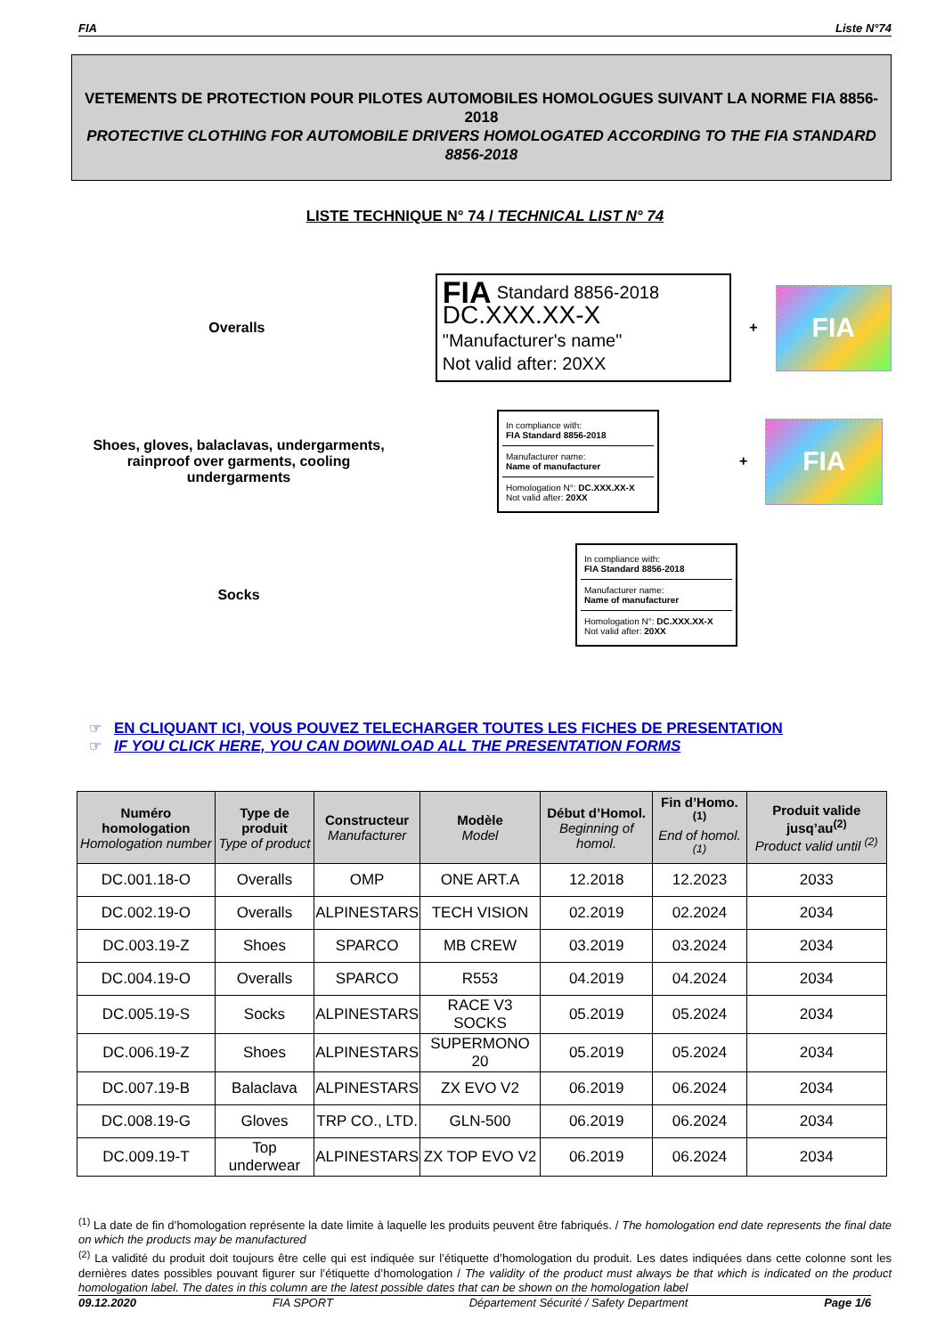FIA Liste N°74
VETEMENTS DE PROTECTION POUR PILOTES AUTOMOBILES HOMOLOGUES SUIVANT LA NORME FIA 8856-2018
PROTECTIVE CLOTHING FOR AUTOMOBILE DRIVERS HOMOLOGATED ACCORDING TO THE FIA STANDARD 8856-2018
LISTE TECHNIQUE N° 74 / TECHNICAL LIST N° 74
Overalls
FIA Standard 8856-2018
DC.XXX.XX-X
"Manufacturer's name"
Not valid after: 20XX
+
FIA
Shoes, gloves, balaclavas, undergarments, rainproof over garments, cooling undergarments
In compliance with:
FIA Standard 8856-2018
Manufacturer name:
Name of manufacturer
Homologation N°: DC.XXX.XX-X
Not valid after: 20XX
+
FIA
Socks
In compliance with:
FIA Standard 8856-2018
Manufacturer name:
Name of manufacturer
Homologation N°: DC.XXX.XX-X
Not valid after: 20XX
☞ EN CLIQUANT ICI, VOUS POUVEZ TELECHARGER TOUTES LES FICHES DE PRESENTATION
☞ IF YOU CLICK HERE, YOU CAN DOWNLOAD ALL THE PRESENTATION FORMS
| Numéro homologation Homologation number | Type de produit Type of product | Constructeur Manufacturer | Modèle Model | Début d’Homol. Beginning of homol. | Fin d’Homo.<sup>(1)</sup> End of homol.<sup>(1)</sup> | Produit valide jusq’au<sup>(2)</sup> Product valid until <sup>(2)</sup> |
| --- | --- | --- | --- | --- | --- | --- |
| DC.001.18-O | Overalls | OMP | ONE ART.A | 12.2018 | 12.2023 | 2033 |
| DC.002.19-O | Overalls | ALPINESTARS | TECH VISION | 02.2019 | 02.2024 | 2034 |
| DC.003.19-Z | Shoes | SPARCO | MB CREW | 03.2019 | 03.2024 | 2034 |
| DC.004.19-O | Overalls | SPARCO | R553 | 04.2019 | 04.2024 | 2034 |
| DC.005.19-S | Socks | ALPINESTARS | RACE V3 SOCKS | 05.2019 | 05.2024 | 2034 |
| DC.006.19-Z | Shoes | ALPINESTARS | SUPERMONO 20 | 05.2019 | 05.2024 | 2034 |
| DC.007.19-B | Balaclava | ALPINESTARS | ZX EVO V2 | 06.2019 | 06.2024 | 2034 |
| DC.008.19-G | Gloves | TRP CO., LTD. | GLN-500 | 06.2019 | 06.2024 | 2034 |
| DC.009.19-T | Top underwear | ALPINESTARS | ZX TOP EVO V2 | 06.2019 | 06.2024 | 2034 |
<sup>(1)</sup> La date de fin d’homologation représente la date limite à laquelle les produits peuvent être fabriqués. / The homologation end date represents the final date on which the products may be manufactured
<sup>(2)</sup> La validité du produit doit toujours être celle qui est indiquée sur l’étiquette d’homologation du produit. Les dates indiquées dans cette colonne sont les dernières dates possibles pouvant figurer sur l’étiquette d’homologation / The validity of the product must always be that which is indicated on the product homologation label. The dates in this column are the latest possible dates that can be shown on the homologation label
09.12.2020 FIA SPORT Département Sécurité / Safety Department Page 1/6